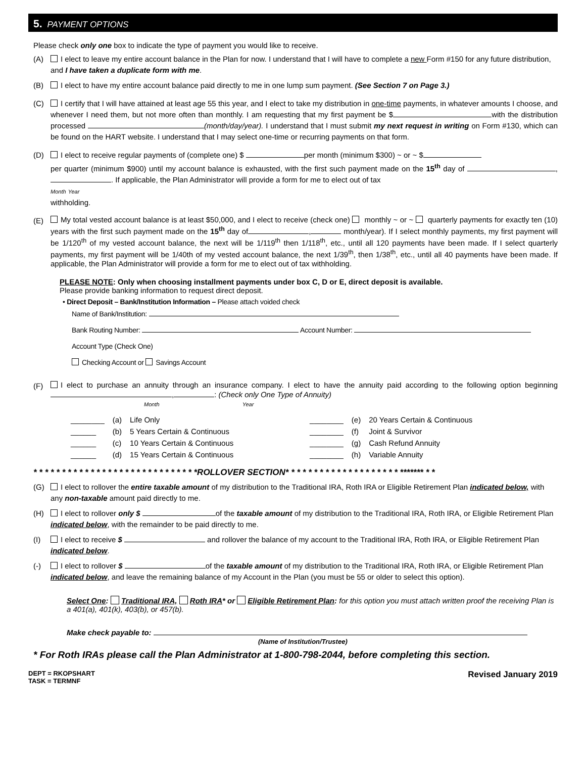5. PAYMENT OPTIONS
Please check only one box to indicate the type of payment you would like to receive.
(A) I elect to leave my entire account balance in the Plan for now. I understand that I will have to complete a new Form #150 for any future distribution, and I have taken a duplicate form with me.
(B) I elect to have my entire account balance paid directly to me in one lump sum payment. (See Section 7 on Page 3.)
(C) I certify that I will have attained at least age 55 this year, and I elect to take my distribution in one-time payments, in whatever amounts I choose, and whenever I need them, but not more often than monthly. I am requesting that my first payment be $ with the distribution processed (month/day/year). I understand that I must submit my next request in writing on Form #130, which can be found on the HART website. I understand that I may select one-time or recurring payments on that form.
(D) I elect to receive regular payments of (complete one) $ per month (minimum $300) ~ or ~ $
per quarter (minimum $900) until my account balance is exhausted, with the first such payment made on the 15<sup>th</sup> day of , . If applicable, the Plan Administrator will provide a form for me to elect out of tax
Month Year
withholding.
(E)
My total vested account balance is at least $50,000, and I elect to receive (check one) monthly ~ or ~ quarterly payments for exactly ten (10) years with the first such payment made on the 15<sup>th</sup> day of , month/year). If I select monthly payments, my first payment will be 1/120<sup>th</sup> of my vested account balance, the next will be 1/119<sup>th</sup> then 1/118<sup>th</sup>, etc., until all 120 payments have been made. If I select quarterly payments, my first payment will be 1/40th of my vested account balance, the next 1/39<sup>th</sup>, then 1/38<sup>th</sup>, etc., until all 40 payments have been made. If applicable, the Plan Administrator will provide a form for me to elect out of tax withholding.
PLEASE NOTE: Only when choosing installment payments under box C, D or E, direct deposit is available.
Please provide banking information to request direct deposit.
• Direct Deposit – Bank/Institution Information – Please attach voided check
Name of Bank/Institution:
Bank Routing Number: Account Number:
Account Type (Check One)
Checking Account or Savings Account
(F)
I elect to purchase an annuity through an insurance company. I elect to have the annuity paid according to the following option beginning , : (Check only One Type of Annuity)
Month Year
| ________ | (a) | Life Only | ________ | (e) | 20 Years Certain & Continuous |
| ______ | (b) | 5 Years Certain & Continuous | ________ | (f) | Joint & Survivor |
| ______ | (c) | 10 Years Certain & Continuous | ________ | (g) | Cash Refund Annuity |
| ______ | (d) | 15 Years Certain & Continuous | ________ | (h) | Variable Annuity |
* * * * * * * * * * * * * * * * * * * * * * * * * * * * *ROLLOVER SECTION* * * * * * * * * * * * * * * * * * * * ******* * *
(G) I elect to rollover the entire taxable amount of my distribution to the Traditional IRA, Roth IRA or Eligible Retirement Plan indicated below, with any non-taxable amount paid directly to me.
(H) I elect to rollover only $ of the taxable amount of my distribution to the Traditional IRA, Roth IRA, or Eligible Retirement Plan indicated below, with the remainder to be paid directly to me.
(I) I elect to receive $ and rollover the balance of my account to the Traditional IRA, Roth IRA, or Eligible Retirement Plan indicated below.
(-) I elect to rollover $ of the taxable amount of my distribution to the Traditional IRA, Roth IRA, or Eligible Retirement Plan indicated below, and leave the remaining balance of my Account in the Plan (you must be 55 or older to select this option).
Select One: Traditional IRA, Roth IRA* or Eligible Retirement Plan: for this option you must attach written proof the receiving Plan is a 401(a), 401(k), 403(b), or 457(b).
Make check payable to:
(Name of Institution/Trustee)
* For Roth IRAs please call the Plan Administrator at 1-800-798-2044, before completing this section.
DEPT = RKOPSHART
TASK = TERMNF Revised January 2019